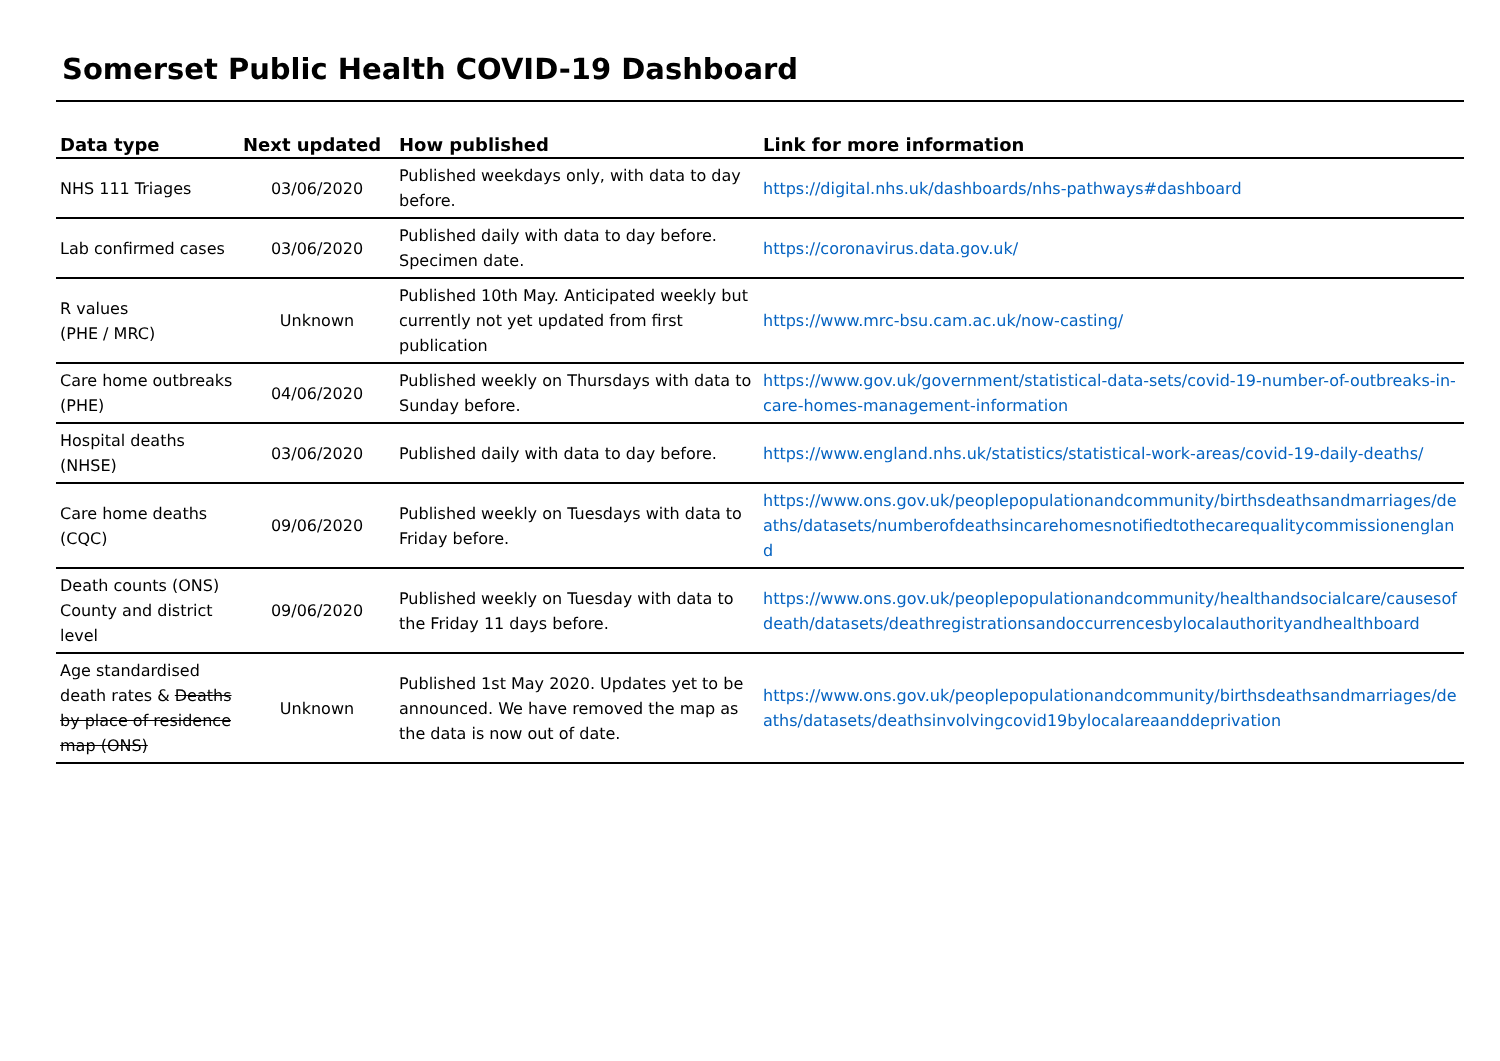Somerset Public Health COVID-19 Dashboard
| Data type | Next updated | How published | Link for more information |
| --- | --- | --- | --- |
| NHS 111 Triages | 03/06/2020 | Published weekdays only, with data to day before. | https://digital.nhs.uk/dashboards/nhs-pathways#dashboard |
| Lab confirmed cases | 03/06/2020 | Published daily with data to day before. Specimen date. | https://coronavirus.data.gov.uk/ |
| R values (PHE / MRC) | Unknown | Published 10th May. Anticipated weekly but currently not yet updated from first publication | https://www.mrc-bsu.cam.ac.uk/now-casting/ |
| Care home outbreaks (PHE) | 04/06/2020 | Published weekly on Thursdays with data to Sunday before. | https://www.gov.uk/government/statistical-data-sets/covid-19-number-of-outbreaks-in-care-homes-management-information |
| Hospital deaths (NHSE) | 03/06/2020 | Published daily with data to day before. | https://www.england.nhs.uk/statistics/statistical-work-areas/covid-19-daily-deaths/ |
| Care home deaths (CQC) | 09/06/2020 | Published weekly on Tuesdays with data to Friday before. | https://www.ons.gov.uk/peoplepopulationandcommunity/birthsdeathsandmarriages/deaths/datasets/numberofdeathsincarehomesnotifiedtothecarequalitycommissionengland |
| Death counts (ONS) County and district level | 09/06/2020 | Published weekly on Tuesday with data to the Friday 11 days before. | https://www.ons.gov.uk/peoplepopulationandcommunity/healthandsocialcare/causesofdeath/datasets/deathregistrationsandoccurrencesbylocalauthorityandhealthboard |
| Age standardised death rates & Deaths by place of residence map (ONS) | Unknown | Published 1st May 2020. Updates yet to be announced. We have removed the map as the data is now out of date. | https://www.ons.gov.uk/peoplepopulationandcommunity/birthsdeathsandmarriages/deaths/datasets/deathsinvolvingcovid19bylocalareaanddeprivation |